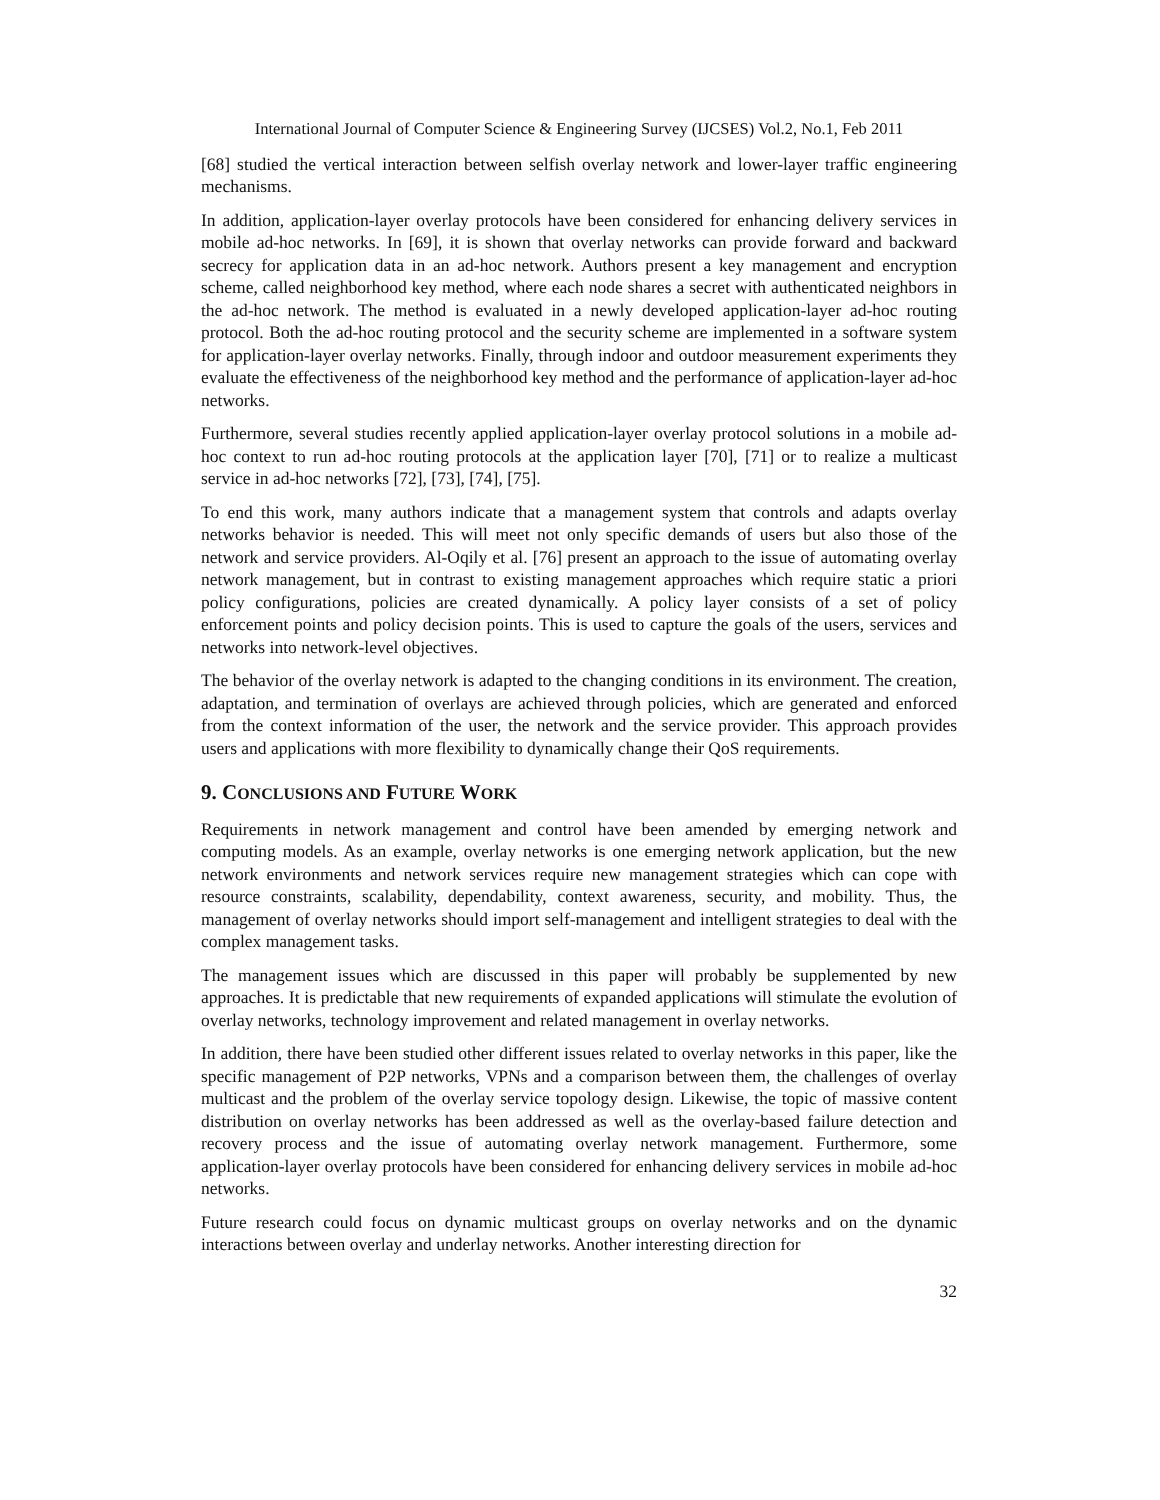International Journal of Computer Science & Engineering Survey (IJCSES) Vol.2, No.1, Feb 2011
[68] studied the vertical interaction between selfish overlay network and lower-layer traffic engineering mechanisms.
In addition, application-layer overlay protocols have been considered for enhancing delivery services in mobile ad-hoc networks. In [69], it is shown that overlay networks can provide forward and backward secrecy for application data in an ad-hoc network. Authors present a key management and encryption scheme, called neighborhood key method, where each node shares a secret with authenticated neighbors in the ad-hoc network. The method is evaluated in a newly developed application-layer ad-hoc routing protocol. Both the ad-hoc routing protocol and the security scheme are implemented in a software system for application-layer overlay networks. Finally, through indoor and outdoor measurement experiments they evaluate the effectiveness of the neighborhood key method and the performance of application-layer ad-hoc networks.
Furthermore, several studies recently applied application-layer overlay protocol solutions in a mobile ad-hoc context to run ad-hoc routing protocols at the application layer [70], [71] or to realize a multicast service in ad-hoc networks [72], [73], [74], [75].
To end this work, many authors indicate that a management system that controls and adapts overlay networks behavior is needed. This will meet not only specific demands of users but also those of the network and service providers. Al-Oqily et al. [76] present an approach to the issue of automating overlay network management, but in contrast to existing management approaches which require static a priori policy configurations, policies are created dynamically. A policy layer consists of a set of policy enforcement points and policy decision points. This is used to capture the goals of the users, services and networks into network-level objectives.
The behavior of the overlay network is adapted to the changing conditions in its environment. The creation, adaptation, and termination of overlays are achieved through policies, which are generated and enforced from the context information of the user, the network and the service provider. This approach provides users and applications with more flexibility to dynamically change their QoS requirements.
9. CONCLUSIONS AND FUTURE WORK
Requirements in network management and control have been amended by emerging network and computing models. As an example, overlay networks is one emerging network application, but the new network environments and network services require new management strategies which can cope with resource constraints, scalability, dependability, context awareness, security, and mobility. Thus, the management of overlay networks should import self-management and intelligent strategies to deal with the complex management tasks.
The management issues which are discussed in this paper will probably be supplemented by new approaches. It is predictable that new requirements of expanded applications will stimulate the evolution of overlay networks, technology improvement and related management in overlay networks.
In addition, there have been studied other different issues related to overlay networks in this paper, like the specific management of P2P networks, VPNs and a comparison between them, the challenges of overlay multicast and the problem of the overlay service topology design. Likewise, the topic of massive content distribution on overlay networks has been addressed as well as the overlay-based failure detection and recovery process and the issue of automating overlay network management. Furthermore, some application-layer overlay protocols have been considered for enhancing delivery services in mobile ad-hoc networks.
Future research could focus on dynamic multicast groups on overlay networks and on the dynamic interactions between overlay and underlay networks. Another interesting direction for
32